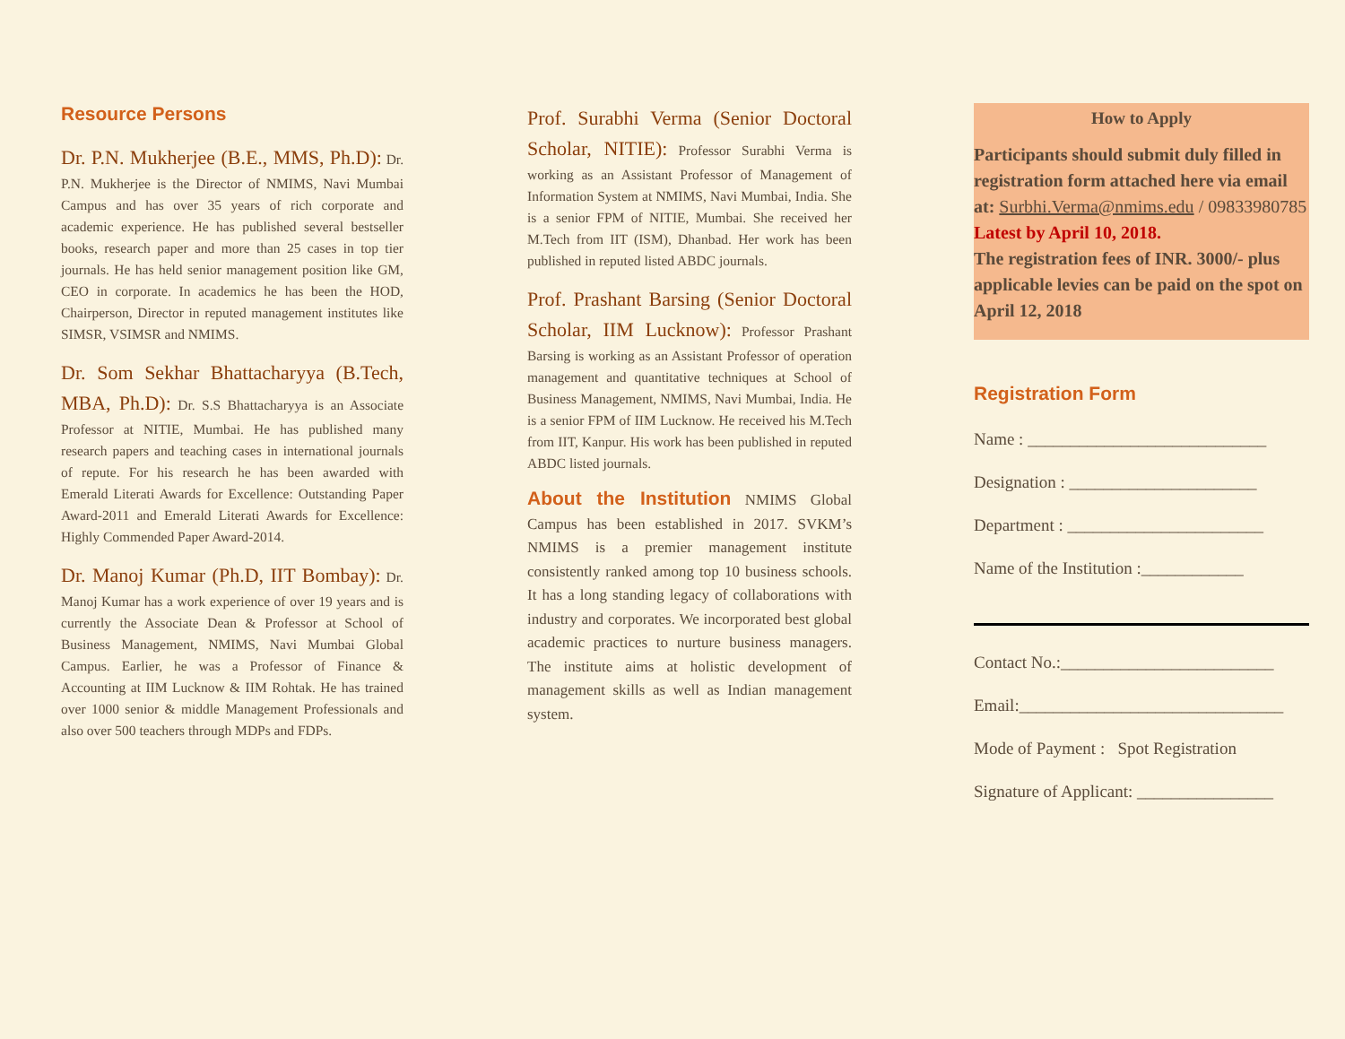Resource Persons
Dr. P.N. Mukherjee (B.E., MMS, Ph.D): Dr. P.N. Mukherjee is the Director of NMIMS, Navi Mumbai Campus and has over 35 years of rich corporate and academic experience. He has published several bestseller books, research paper and more than 25 cases in top tier journals. He has held senior management position like GM, CEO in corporate. In academics he has been the HOD, Chairperson, Director in reputed management institutes like SIMSR, VSIMSR and NMIMS.
Dr. Som Sekhar Bhattacharyya (B.Tech, MBA, Ph.D): Dr. S.S Bhattacharyya is an Associate Professor at NITIE, Mumbai. He has published many research papers and teaching cases in international journals of repute. For his research he has been awarded with Emerald Literati Awards for Excellence: Outstanding Paper Award-2011 and Emerald Literati Awards for Excellence: Highly Commended Paper Award-2014.
Dr. Manoj Kumar (Ph.D, IIT Bombay): Dr. Manoj Kumar has a work experience of over 19 years and is currently the Associate Dean & Professor at School of Business Management, NMIMS, Navi Mumbai Global Campus. Earlier, he was a Professor of Finance & Accounting at IIM Lucknow & IIM Rohtak. He has trained over 1000 senior & middle Management Professionals and also over 500 teachers through MDPs and FDPs.
Prof. Surabhi Verma (Senior Doctoral Scholar, NITIE): Professor Surabhi Verma is working as an Assistant Professor of Management of Information System at NMIMS, Navi Mumbai, India. She is a senior FPM of NITIE, Mumbai. She received her M.Tech from IIT (ISM), Dhanbad. Her work has been published in reputed listed ABDC journals.
Prof. Prashant Barsing (Senior Doctoral Scholar, IIM Lucknow): Professor Prashant Barsing is working as an Assistant Professor of operation management and quantitative techniques at School of Business Management, NMIMS, Navi Mumbai, India. He is a senior FPM of IIM Lucknow. He received his M.Tech from IIT, Kanpur. His work has been published in reputed ABDC listed journals.
About the Institution NMIMS Global Campus has been established in 2017. SVKM’s NMIMS is a premier management institute consistently ranked among top 10 business schools. It has a long standing legacy of collaborations with industry and corporates. We incorporated best global academic practices to nurture business managers. The institute aims at holistic development of management skills as well as Indian management system.
How to Apply
Participants should submit duly filled in registration form attached here via email at: Surbhi.Verma@nmims.edu / 09833980785
Latest by April 10, 2018.
The registration fees of INR. 3000/- plus applicable levies can be paid on the spot on April 12, 2018
Registration Form
Name : ____________________________
Designation : ______________________
Department : _______________________
Name of the Institution :____________
Contact No.:_________________________
Email:_______________________________
Mode of Payment : Spot Registration
Signature of Applicant: ________________